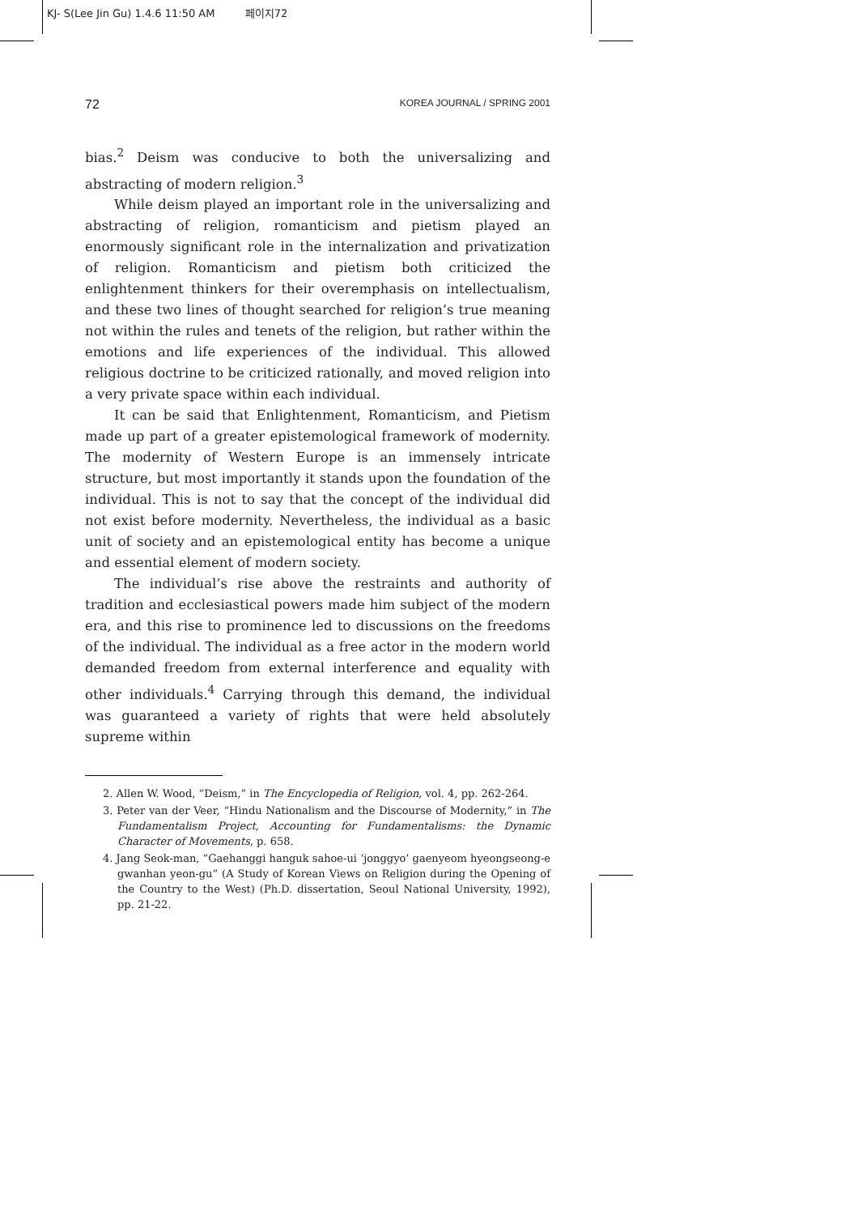KJ- S(Lee Jin Gu) 1.4.6 11:50 AM 페이지72
72 KOREA JOURNAL / SPRING 2001
bias.<sup>2</sup> Deism was conducive to both the universalizing and abstracting of modern religion.<sup>3</sup>
While deism played an important role in the universalizing and abstracting of religion, romanticism and pietism played an enormously significant role in the internalization and privatization of religion. Romanticism and pietism both criticized the enlightenment thinkers for their overemphasis on intellectualism, and these two lines of thought searched for religion’s true meaning not within the rules and tenets of the religion, but rather within the emotions and life experiences of the individual. This allowed religious doctrine to be criticized rationally, and moved religion into a very private space within each individual.
It can be said that Enlightenment, Romanticism, and Pietism made up part of a greater epistemological framework of modernity. The modernity of Western Europe is an immensely intricate structure, but most importantly it stands upon the foundation of the individual. This is not to say that the concept of the individual did not exist before modernity. Nevertheless, the individual as a basic unit of society and an epistemological entity has become a unique and essential element of modern society.
The individual’s rise above the restraints and authority of tradition and ecclesiastical powers made him subject of the modern era, and this rise to prominence led to discussions on the freedoms of the individual. The individual as a free actor in the modern world demanded freedom from external interference and equality with other individuals.<sup>4</sup> Carrying through this demand, the individual was guaranteed a variety of rights that were held absolutely supreme within
2. Allen W. Wood, “Deism,” in The Encyclopedia of Religion, vol. 4, pp. 262-264.
3. Peter van der Veer, “Hindu Nationalism and the Discourse of Modernity,” in The Fundamentalism Project, Accounting for Fundamentalisms: the Dynamic Character of Movements, p. 658.
4. Jang Seok-man, “Gaehanggi hanguk sahoe-ui ‘jonggyo’ gaenyeom hyeongseong-e gwanhan yeon-gu” (A Study of Korean Views on Religion during the Opening of the Country to the West) (Ph.D. dissertation, Seoul National University, 1992), pp. 21-22.